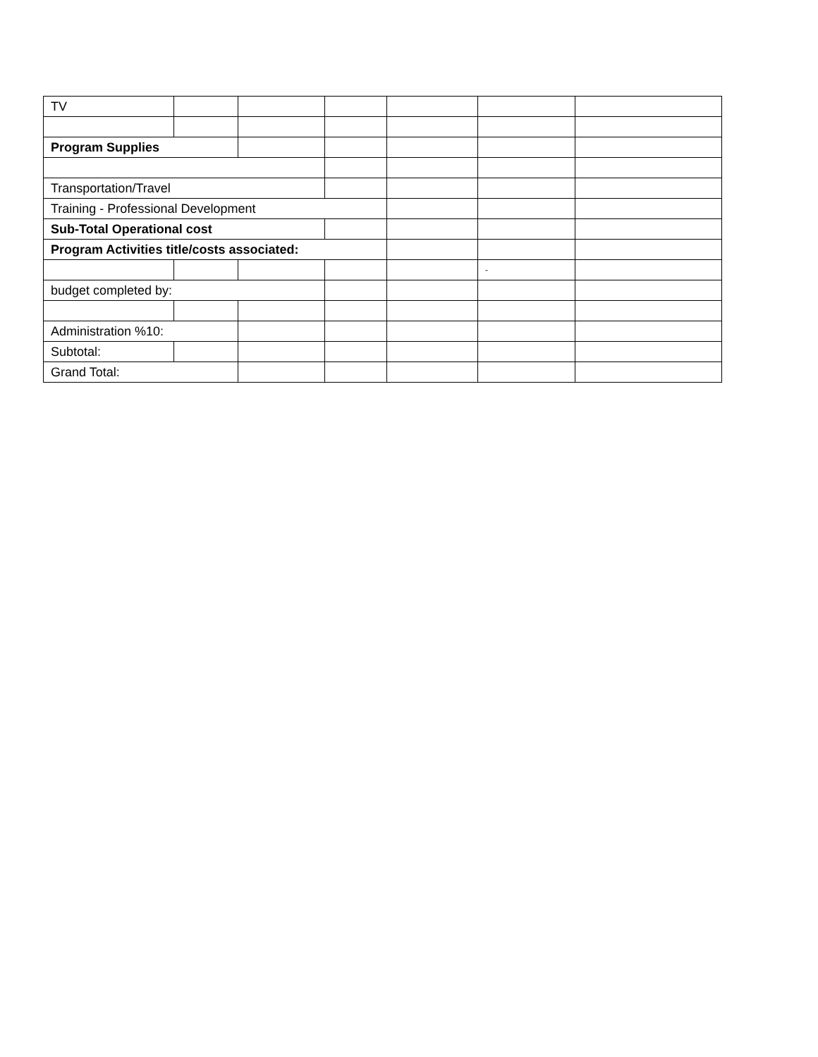| TV | | | | | | |
| Program Supplies | | | | | | |
| Transportation/Travel | | | | | | |
| Training - Professional Development | | | | | | |
| Sub-Total Operational cost | | | | | | |
| Program Activities title/costs associated: | | | | | | |
| | | | | | - | |
| budget completed by: | | | | | | |
| Administration %10: | | | | | | |
| Subtotal: | | | | | | |
| Grand Total: | | | | | | |